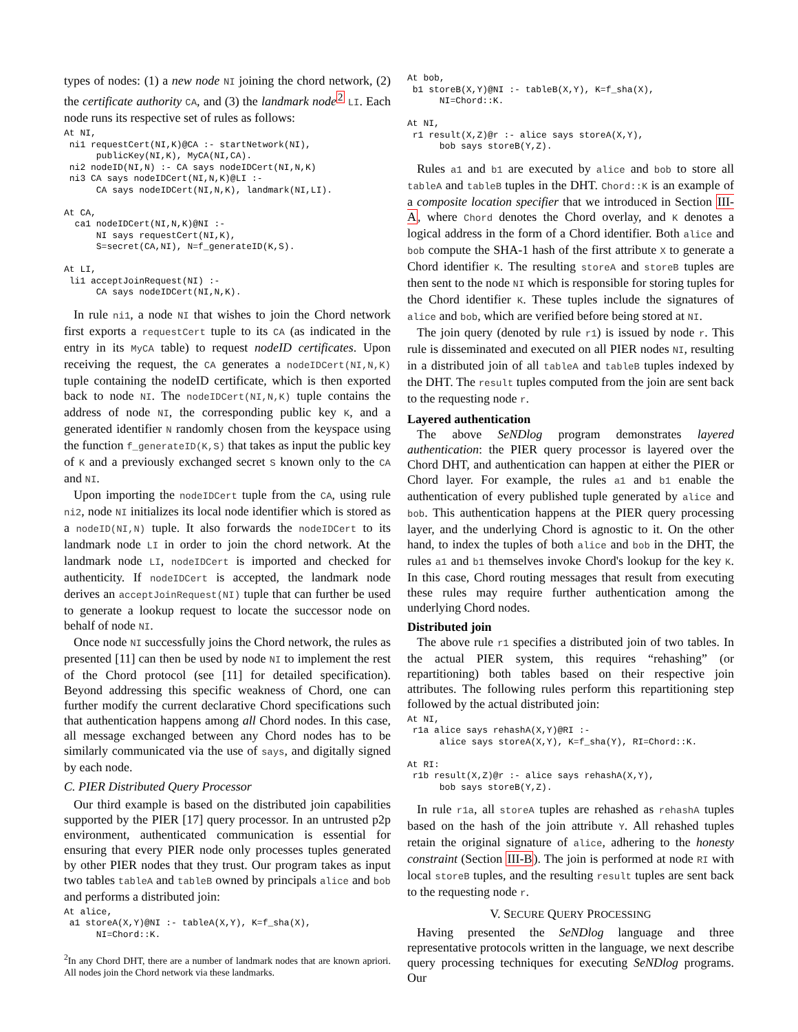types of nodes: (1) a new node NI joining the chord network, (2) the certificate authority CA, and (3) the landmark node<sup>2</sup> LI. Each node runs its respective set of rules as follows:
At NI,
 ni1 requestCert(NI,K)@CA :- startNetwork(NI),
      publicKey(NI,K), MyCA(NI,CA).
 ni2 nodeID(NI,N) :- CA says nodeIDCert(NI,N,K)
 ni3 CA says nodeIDCert(NI,N,K)@LI :-
      CA says nodeIDCert(NI,N,K), landmark(NI,LI).

At CA,
  ca1 nodeIDCert(NI,N,K)@NI :-
      NI says requestCert(NI,K),
      S=secret(CA,NI), N=f_generateID(K,S).

At LI,
 li1 acceptJoinRequest(NI) :-
      CA says nodeIDCert(NI,N,K).
In rule ni1, a node NI that wishes to join the Chord network first exports a requestCert tuple to its CA (as indicated in the entry in its MyCA table) to request nodeID certificates. Upon receiving the request, the CA generates a nodeIDCert(NI,N,K) tuple containing the nodeID certificate, which is then exported back to node NI. The nodeIDCert(NI,N,K) tuple contains the address of node NI, the corresponding public key K, and a generated identifier N randomly chosen from the keyspace using the function f_generateID(K,S) that takes as input the public key of K and a previously exchanged secret S known only to the CA and NI.
Upon importing the nodeIDCert tuple from the CA, using rule ni2, node NI initializes its local node identifier which is stored as a nodeID(NI,N) tuple. It also forwards the nodeIDCert to its landmark node LI in order to join the chord network. At the landmark node LI, nodeIDCert is imported and checked for authenticity. If nodeIDCert is accepted, the landmark node derives an acceptJoinRequest(NI) tuple that can further be used to generate a lookup request to locate the successor node on behalf of node NI.
Once node NI successfully joins the Chord network, the rules as presented [11] can then be used by node NI to implement the rest of the Chord protocol (see [11] for detailed specification). Beyond addressing this specific weakness of Chord, one can further modify the current declarative Chord specifications such that authentication happens among all Chord nodes. In this case, all message exchanged between any Chord nodes has to be similarly communicated via the use of says, and digitally signed by each node.
C. PIER Distributed Query Processor
Our third example is based on the distributed join capabilities supported by the PIER [17] query processor. In an untrusted p2p environment, authenticated communication is essential for ensuring that every PIER node only processes tuples generated by other PIER nodes that they trust. Our program takes as input two tables tableA and tableB owned by principals alice and bob and performs a distributed join:
At alice,
 a1 storeA(X,Y)@NI :- tableA(X,Y), K=f_sha(X),
      NI=Chord::K.
<sup>2</sup> In any Chord DHT, there are a number of landmark nodes that are known apriori. All nodes join the Chord network via these landmarks.
At bob,
 b1 storeB(X,Y)@NI :- tableB(X,Y), K=f_sha(X),
      NI=Chord::K.

At NI,
 r1 result(X,Z)@r :- alice says storeA(X,Y),
      bob says storeB(Y,Z).
Rules a1 and b1 are executed by alice and bob to store all tableA and tableB tuples in the DHT. Chord::K is an example of a composite location specifier that we introduced in Section III-A, where Chord denotes the Chord overlay, and K denotes a logical address in the form of a Chord identifier. Both alice and bob compute the SHA-1 hash of the first attribute X to generate a Chord identifier K. The resulting storeA and storeB tuples are then sent to the node NI which is responsible for storing tuples for the Chord identifier K. These tuples include the signatures of alice and bob, which are verified before being stored at NI.
The join query (denoted by rule r1) is issued by node r. This rule is disseminated and executed on all PIER nodes NI, resulting in a distributed join of all tableA and tableB tuples indexed by the DHT. The result tuples computed from the join are sent back to the requesting node r.
Layered authentication
The above SeNDlog program demonstrates layered authentication: the PIER query processor is layered over the Chord DHT, and authentication can happen at either the PIER or Chord layer. For example, the rules a1 and b1 enable the authentication of every published tuple generated by alice and bob. This authentication happens at the PIER query processing layer, and the underlying Chord is agnostic to it. On the other hand, to index the tuples of both alice and bob in the DHT, the rules a1 and b1 themselves invoke Chord's lookup for the key K. In this case, Chord routing messages that result from executing these rules may require further authentication among the underlying Chord nodes.
Distributed join
The above rule r1 specifies a distributed join of two tables. In the actual PIER system, this requires “rehashing” (or repartitioning) both tables based on their respective join attributes. The following rules perform this repartitioning step followed by the actual distributed join:
At NI,
 r1a alice says rehashA(X,Y)@RI :-
      alice says storeA(X,Y), K=f_sha(Y), RI=Chord::K.

At RI:
 r1b result(X,Z)@r :- alice says rehashA(X,Y),
      bob says storeB(Y,Z).
In rule r1a, all storeA tuples are rehashed as rehashA tuples based on the hash of the join attribute Y. All rehashed tuples retain the original signature of alice, adhering to the honesty constraint (Section III-B). The join is performed at node RI with local storeB tuples, and the resulting result tuples are sent back to the requesting node r.
V. SECURE QUERY PROCESSING
Having presented the SeNDlog language and three representative protocols written in the language, we next describe query processing techniques for executing SeNDlog programs. Our